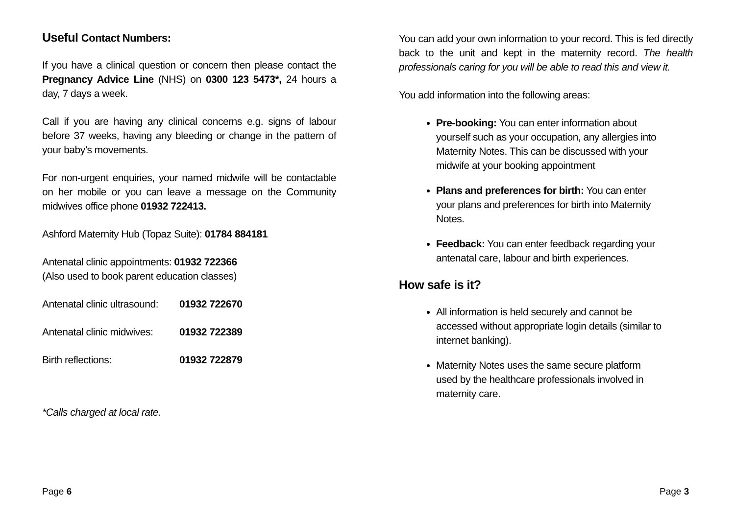Useful Contact Numbers:
If you have a clinical question or concern then please contact the Pregnancy Advice Line (NHS) on 0300 123 5473*, 24 hours a day, 7 days a week.
Call if you are having any clinical concerns e.g. signs of labour before 37 weeks, having any bleeding or change in the pattern of your baby’s movements.
For non-urgent enquiries, your named midwife will be contactable on her mobile or you can leave a message on the Community midwives office phone 01932 722413.
Ashford Maternity Hub (Topaz Suite): 01784 884181
Antenatal clinic appointments: 01932 722366
(Also used to book parent education classes)
| Antenatal clinic ultrasound: | 01932 722670 |
| Antenatal clinic midwives: | 01932 722389 |
| Birth reflections: | 01932 722879 |
*Calls charged at local rate.
You can add your own information to your record. This is fed directly back to the unit and kept in the maternity record. The health professionals caring for you will be able to read this and view it.
You add information into the following areas:
Pre-booking: You can enter information about yourself such as your occupation, any allergies into Maternity Notes. This can be discussed with your midwife at your booking appointment
Plans and preferences for birth: You can enter your plans and preferences for birth into Maternity Notes.
Feedback: You can enter feedback regarding your antenatal care, labour and birth experiences.
How safe is it?
All information is held securely and cannot be accessed without appropriate login details (similar to internet banking).
Maternity Notes uses the same secure platform used by the healthcare professionals involved in maternity care.
Page 6 Page 3